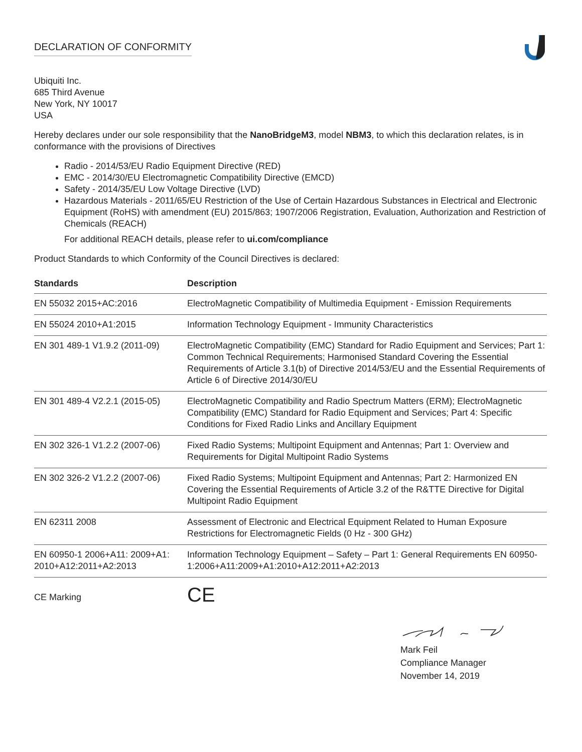DECLARATION OF CONFORMITY
Ubiquiti Inc.
685 Third Avenue
New York, NY 10017
USA
Hereby declares under our sole responsibility that the NanoBridgeM3, model NBM3, to which this declaration relates, is in conformance with the provisions of Directives
Radio - 2014/53/EU Radio Equipment Directive (RED)
EMC - 2014/30/EU Electromagnetic Compatibility Directive (EMCD)
Safety - 2014/35/EU Low Voltage Directive (LVD)
Hazardous Materials - 2011/65/EU Restriction of the Use of Certain Hazardous Substances in Electrical and Electronic Equipment (RoHS) with amendment (EU) 2015/863; 1907/2006 Registration, Evaluation, Authorization and Restriction of Chemicals (REACH)
For additional REACH details, please refer to ui.com/compliance
Product Standards to which Conformity of the Council Directives is declared:
| Standards | Description |
| --- | --- |
| EN 55032 2015+AC:2016 | ElectroMagnetic Compatibility of Multimedia Equipment - Emission Requirements |
| EN 55024 2010+A1:2015 | Information Technology Equipment - Immunity Characteristics |
| EN 301 489-1 V1.9.2 (2011-09) | ElectroMagnetic Compatibility (EMC) Standard for Radio Equipment and Services; Part 1: Common Technical Requirements; Harmonised Standard Covering the Essential Requirements of Article 3.1(b) of Directive 2014/53/EU and the Essential Requirements of Article 6 of Directive 2014/30/EU |
| EN 301 489-4 V2.2.1 (2015-05) | ElectroMagnetic Compatibility and Radio Spectrum Matters (ERM); ElectroMagnetic Compatibility (EMC) Standard for Radio Equipment and Services; Part 4: Specific Conditions for Fixed Radio Links and Ancillary Equipment |
| EN 302 326-1 V1.2.2 (2007-06) | Fixed Radio Systems; Multipoint Equipment and Antennas; Part 1: Overview and Requirements for Digital Multipoint Radio Systems |
| EN 302 326-2 V1.2.2 (2007-06) | Fixed Radio Systems; Multipoint Equipment and Antennas; Part 2: Harmonized EN Covering the Essential Requirements of Article 3.2 of the R&TTE Directive for Digital Multipoint Radio Equipment |
| EN 62311 2008 | Assessment of Electronic and Electrical Equipment Related to Human Exposure Restrictions for Electromagnetic Fields (0 Hz - 300 GHz) |
| EN 60950-1 2006+A11: 2009+A1: 2010+A12:2011+A2:2013 | Information Technology Equipment – Safety – Part 1: General Requirements EN 60950-1:2006+A11:2009+A1:2010+A12:2011+A2:2013 |
CE Marking
CE
Mark Feil
Compliance Manager
November 14, 2019